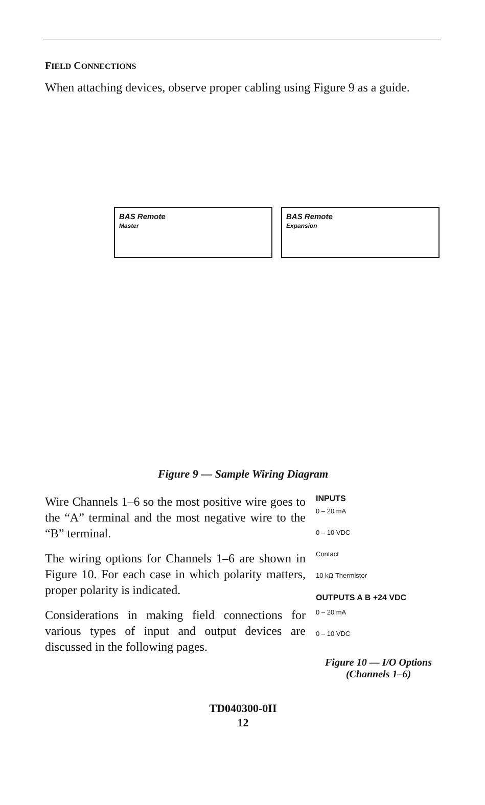FIELD CONNECTIONS
When attaching devices, observe proper cabling using Figure 9 as a guide.
BAS Remote
Master
BAS Remote
Expansion
Figure 9 — Sample Wiring Diagram
Wire Channels 1–6 so the most positive wire goes to the “A” terminal and the most negative wire to the “B” terminal.
The wiring options for Channels 1–6 are shown in Figure 10. For each case in which polarity matters, proper polarity is indicated.
Considerations in making field connections for various types of input and output devices are discussed in the following pages.
INPUTS
0 – 20 mA
0 – 10 VDC
Contact
10 kΩ Thermistor
OUTPUTS A B +24 VDC
0 – 20 mA
0 – 10 VDC
Figure 10 — I/O Options
(Channels 1–6)
TD040300-0II
12